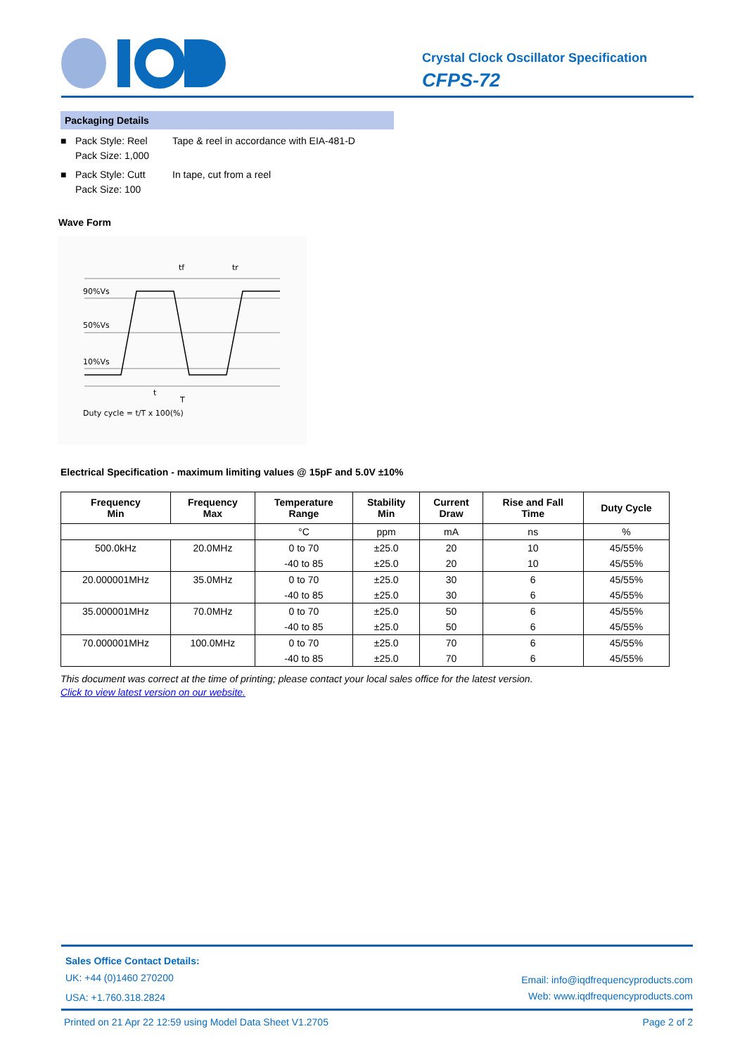Crystal Clock Oscillator Specification
CFPS-72
Packaging Details
■ Pack Style: Reel
Pack Size: 1,000 Tape & reel in accordance with EIA-481-D
■ Pack Style: Cutt
Pack Size: 100 In tape, cut from a reel
Wave Form
90%Vs
50%Vs
10%Vs
tf
tr
t
T
Duty cycle = t/T x 100(%)
Electrical Specification - maximum limiting values @ 15pF and 5.0V ±10%
| Frequency Min | Frequency Max | Temperature Range | Stability Min | Current Draw | Rise and Fall Time | Duty Cycle |
| --- | --- | --- | --- | --- | --- | --- |
| | | °C | ppm | mA | ns | % |
| 500.0kHz | 20.0MHz | 0 to 70 | ±25.0 | 20 | 10 | 45/55% |
| | | -40 to 85 | ±25.0 | 20 | 10 | 45/55% |
| 20.000001MHz | 35.0MHz | 0 to 70 | ±25.0 | 30 | 6 | 45/55% |
| | | -40 to 85 | ±25.0 | 30 | 6 | 45/55% |
| 35.000001MHz | 70.0MHz | 0 to 70 | ±25.0 | 50 | 6 | 45/55% |
| | | -40 to 85 | ±25.0 | 50 | 6 | 45/55% |
| 70.000001MHz | 100.0MHz | 0 to 70 | ±25.0 | 70 | 6 | 45/55% |
| | | -40 to 85 | ±25.0 | 70 | 6 | 45/55% |
This document was correct at the time of printing; please contact your local sales office for the latest version.
Click to view latest version on our website.
Sales Office Contact Details:
UK: +44 (0)1460 270200
USA: +1.760.318.2824 Email: info@iqdfrequencyproducts.com
Web: www.iqdfrequencyproducts.com
Printed on 21 Apr 22 12:59 using Model Data Sheet V1.2705 Page 2 of 2